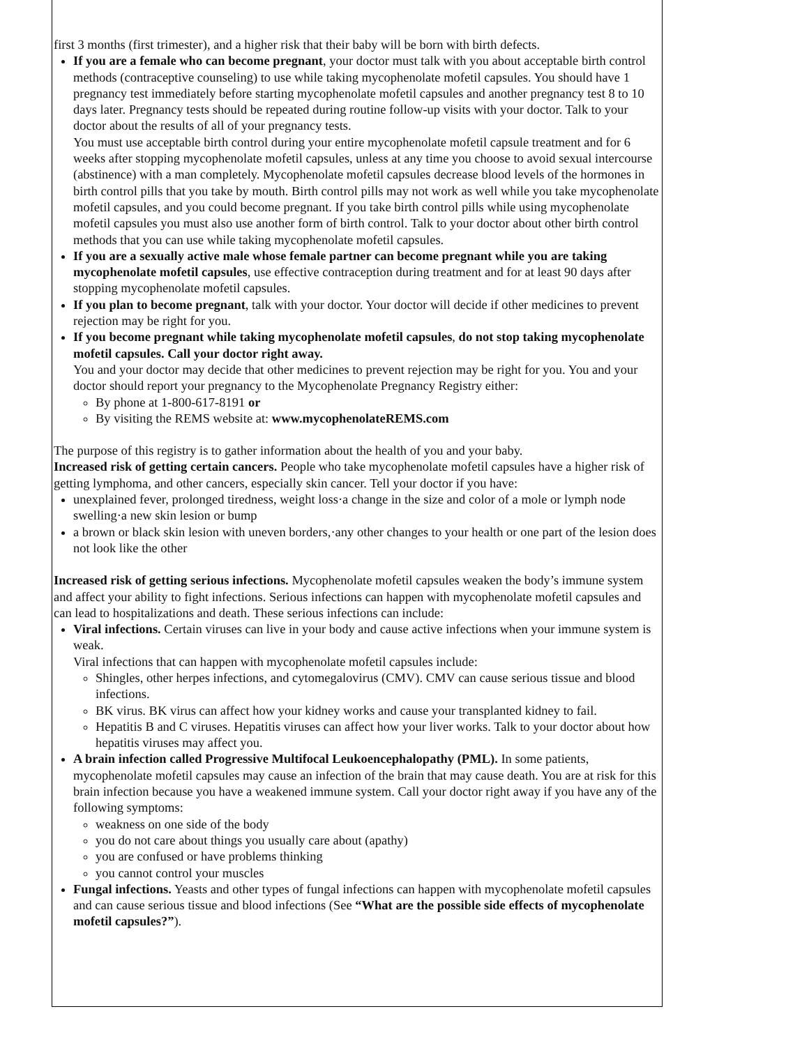first 3 months (first trimester), and a higher risk that their baby will be born with birth defects.
If you are a female who can become pregnant, your doctor must talk with you about acceptable birth control methods (contraceptive counseling) to use while taking mycophenolate mofetil capsules. You should have 1 pregnancy test immediately before starting mycophenolate mofetil capsules and another pregnancy test 8 to 10 days later. Pregnancy tests should be repeated during routine follow-up visits with your doctor. Talk to your doctor about the results of all of your pregnancy tests.
You must use acceptable birth control during your entire mycophenolate mofetil capsule treatment and for 6 weeks after stopping mycophenolate mofetil capsules, unless at any time you choose to avoid sexual intercourse (abstinence) with a man completely. Mycophenolate mofetil capsules decrease blood levels of the hormones in birth control pills that you take by mouth. Birth control pills may not work as well while you take mycophenolate mofetil capsules, and you could become pregnant. If you take birth control pills while using mycophenolate mofetil capsules you must also use another form of birth control. Talk to your doctor about other birth control methods that you can use while taking mycophenolate mofetil capsules.
If you are a sexually active male whose female partner can become pregnant while you are taking mycophenolate mofetil capsules, use effective contraception during treatment and for at least 90 days after stopping mycophenolate mofetil capsules.
If you plan to become pregnant, talk with your doctor. Your doctor will decide if other medicines to prevent rejection may be right for you.
If you become pregnant while taking mycophenolate mofetil capsules, do not stop taking mycophenolate mofetil capsules. Call your doctor right away.
You and your doctor may decide that other medicines to prevent rejection may be right for you. You and your doctor should report your pregnancy to the Mycophenolate Pregnancy Registry either:
By phone at 1-800-617-8191 or
By visiting the REMS website at: www.mycophenolateREMS.com
The purpose of this registry is to gather information about the health of you and your baby.
Increased risk of getting certain cancers. People who take mycophenolate mofetil capsules have a higher risk of getting lymphoma, and other cancers, especially skin cancer. Tell your doctor if you have:
unexplained fever, prolonged tiredness, weight loss·a change in the size and color of a mole or lymph node swelling·a new skin lesion or bump
a brown or black skin lesion with uneven borders,·any other changes to your health or one part of the lesion does not look like the other
Increased risk of getting serious infections. Mycophenolate mofetil capsules weaken the body’s immune system and affect your ability to fight infections. Serious infections can happen with mycophenolate mofetil capsules and can lead to hospitalizations and death. These serious infections can include:
Viral infections. Certain viruses can live in your body and cause active infections when your immune system is weak.
Viral infections that can happen with mycophenolate mofetil capsules include:
Shingles, other herpes infections, and cytomegalovirus (CMV). CMV can cause serious tissue and blood infections.
BK virus. BK virus can affect how your kidney works and cause your transplanted kidney to fail.
Hepatitis B and C viruses. Hepatitis viruses can affect how your liver works. Talk to your doctor about how hepatitis viruses may affect you.
A brain infection called Progressive Multifocal Leukoencephalopathy (PML). In some patients, mycophenolate mofetil capsules may cause an infection of the brain that may cause death. You are at risk for this brain infection because you have a weakened immune system. Call your doctor right away if you have any of the following symptoms:
weakness on one side of the body
you do not care about things you usually care about (apathy)
you are confused or have problems thinking
you cannot control your muscles
Fungal infections. Yeasts and other types of fungal infections can happen with mycophenolate mofetil capsules and can cause serious tissue and blood infections (See “What are the possible side effects of mycophenolate mofetil capsules?”).